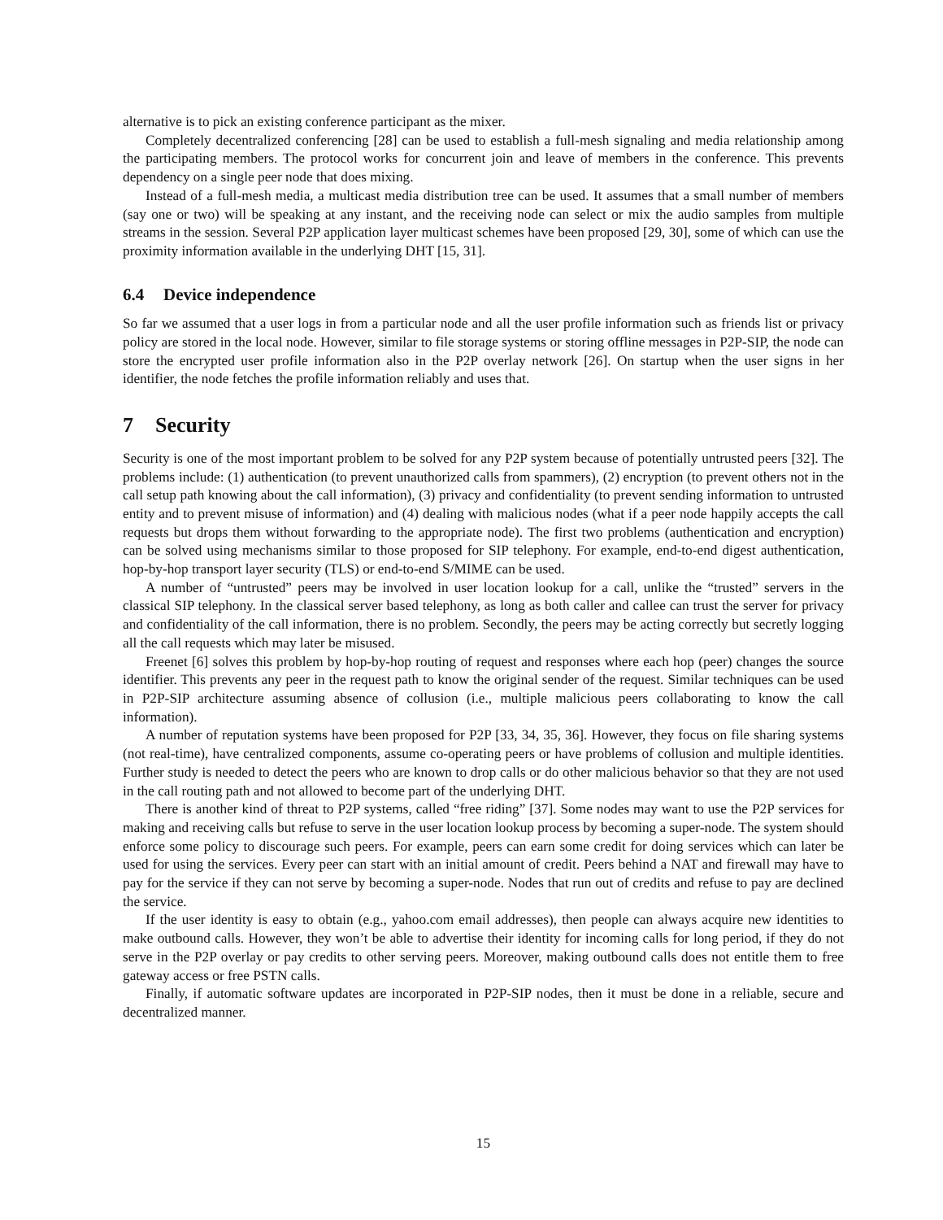alternative is to pick an existing conference participant as the mixer.
Completely decentralized conferencing [28] can be used to establish a full-mesh signaling and media relationship among the participating members. The protocol works for concurrent join and leave of members in the conference. This prevents dependency on a single peer node that does mixing.
Instead of a full-mesh media, a multicast media distribution tree can be used. It assumes that a small number of members (say one or two) will be speaking at any instant, and the receiving node can select or mix the audio samples from multiple streams in the session. Several P2P application layer multicast schemes have been proposed [29, 30], some of which can use the proximity information available in the underlying DHT [15, 31].
6.4 Device independence
So far we assumed that a user logs in from a particular node and all the user profile information such as friends list or privacy policy are stored in the local node. However, similar to file storage systems or storing offline messages in P2P-SIP, the node can store the encrypted user profile information also in the P2P overlay network [26]. On startup when the user signs in her identifier, the node fetches the profile information reliably and uses that.
7 Security
Security is one of the most important problem to be solved for any P2P system because of potentially untrusted peers [32]. The problems include: (1) authentication (to prevent unauthorized calls from spammers), (2) encryption (to prevent others not in the call setup path knowing about the call information), (3) privacy and confidentiality (to prevent sending information to untrusted entity and to prevent misuse of information) and (4) dealing with malicious nodes (what if a peer node happily accepts the call requests but drops them without forwarding to the appropriate node). The first two problems (authentication and encryption) can be solved using mechanisms similar to those proposed for SIP telephony. For example, end-to-end digest authentication, hop-by-hop transport layer security (TLS) or end-to-end S/MIME can be used.
A number of “untrusted” peers may be involved in user location lookup for a call, unlike the “trusted” servers in the classical SIP telephony. In the classical server based telephony, as long as both caller and callee can trust the server for privacy and confidentiality of the call information, there is no problem. Secondly, the peers may be acting correctly but secretly logging all the call requests which may later be misused.
Freenet [6] solves this problem by hop-by-hop routing of request and responses where each hop (peer) changes the source identifier. This prevents any peer in the request path to know the original sender of the request. Similar techniques can be used in P2P-SIP architecture assuming absence of collusion (i.e., multiple malicious peers collaborating to know the call information).
A number of reputation systems have been proposed for P2P [33, 34, 35, 36]. However, they focus on file sharing systems (not real-time), have centralized components, assume co-operating peers or have problems of collusion and multiple identities. Further study is needed to detect the peers who are known to drop calls or do other malicious behavior so that they are not used in the call routing path and not allowed to become part of the underlying DHT.
There is another kind of threat to P2P systems, called “free riding” [37]. Some nodes may want to use the P2P services for making and receiving calls but refuse to serve in the user location lookup process by becoming a super-node. The system should enforce some policy to discourage such peers. For example, peers can earn some credit for doing services which can later be used for using the services. Every peer can start with an initial amount of credit. Peers behind a NAT and firewall may have to pay for the service if they can not serve by becoming a super-node. Nodes that run out of credits and refuse to pay are declined the service.
If the user identity is easy to obtain (e.g., yahoo.com email addresses), then people can always acquire new identities to make outbound calls. However, they won’t be able to advertise their identity for incoming calls for long period, if they do not serve in the P2P overlay or pay credits to other serving peers. Moreover, making outbound calls does not entitle them to free gateway access or free PSTN calls.
Finally, if automatic software updates are incorporated in P2P-SIP nodes, then it must be done in a reliable, secure and decentralized manner.
15